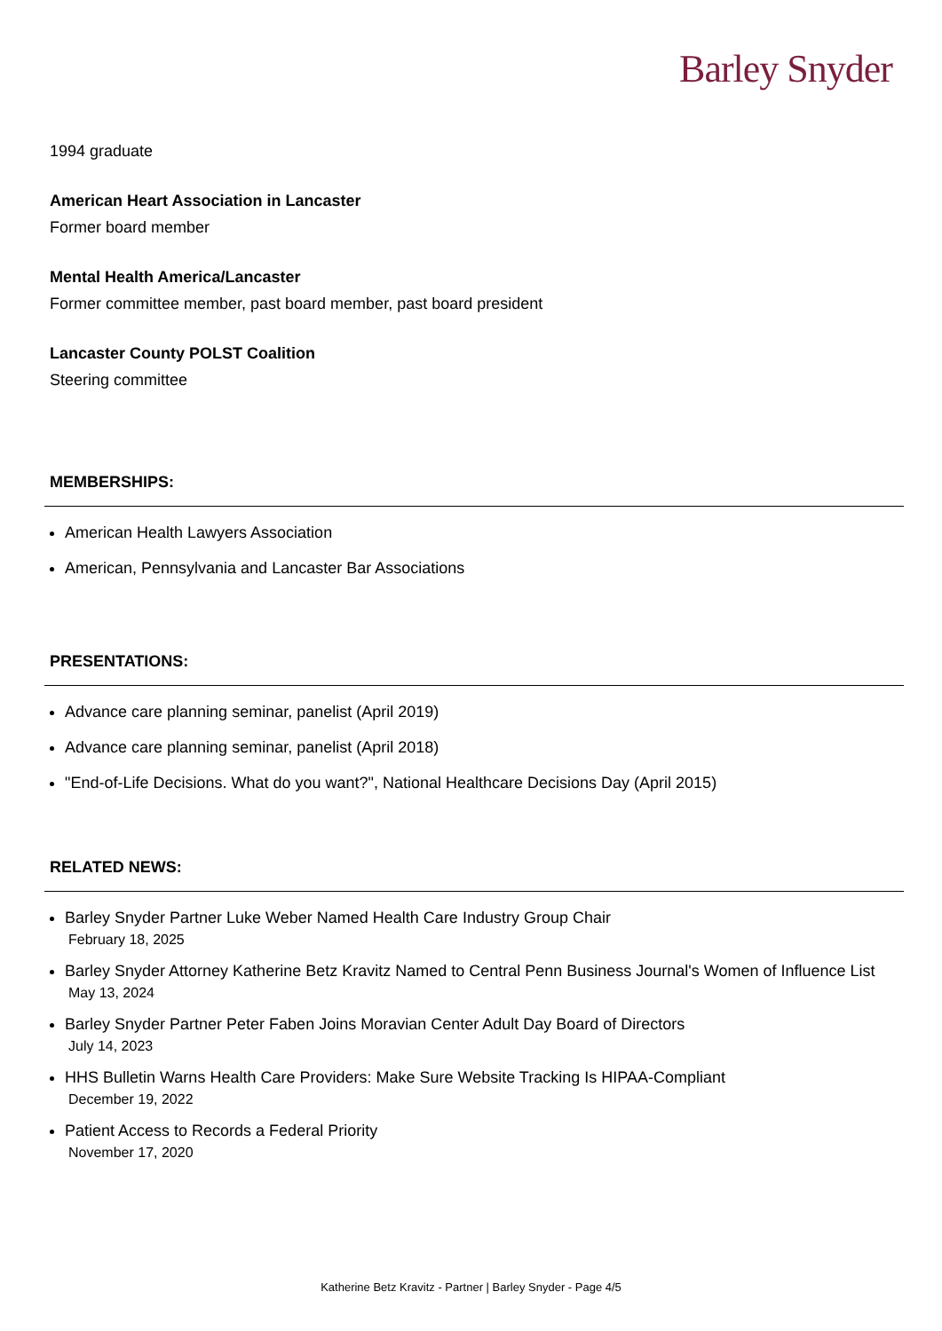Barley Snyder
1994 graduate
American Heart Association in Lancaster
Former board member
Mental Health America/Lancaster
Former committee member, past board member, past board president
Lancaster County POLST Coalition
Steering committee
MEMBERSHIPS:
American Health Lawyers Association
American, Pennsylvania and Lancaster Bar Associations
PRESENTATIONS:
Advance care planning seminar, panelist (April 2019)
Advance care planning seminar, panelist (April 2018)
"End-of-Life Decisions. What do you want?", National Healthcare Decisions Day (April 2015)
RELATED NEWS:
Barley Snyder Partner Luke Weber Named Health Care Industry Group Chair
February 18, 2025
Barley Snyder Attorney Katherine Betz Kravitz Named to Central Penn Business Journal's Women of Influence List
May 13, 2024
Barley Snyder Partner Peter Faben Joins Moravian Center Adult Day Board of Directors
July 14, 2023
HHS Bulletin Warns Health Care Providers: Make Sure Website Tracking Is HIPAA-Compliant
December 19, 2022
Patient Access to Records a Federal Priority
November 17, 2020
Katherine Betz Kravitz - Partner | Barley Snyder - Page 4/5